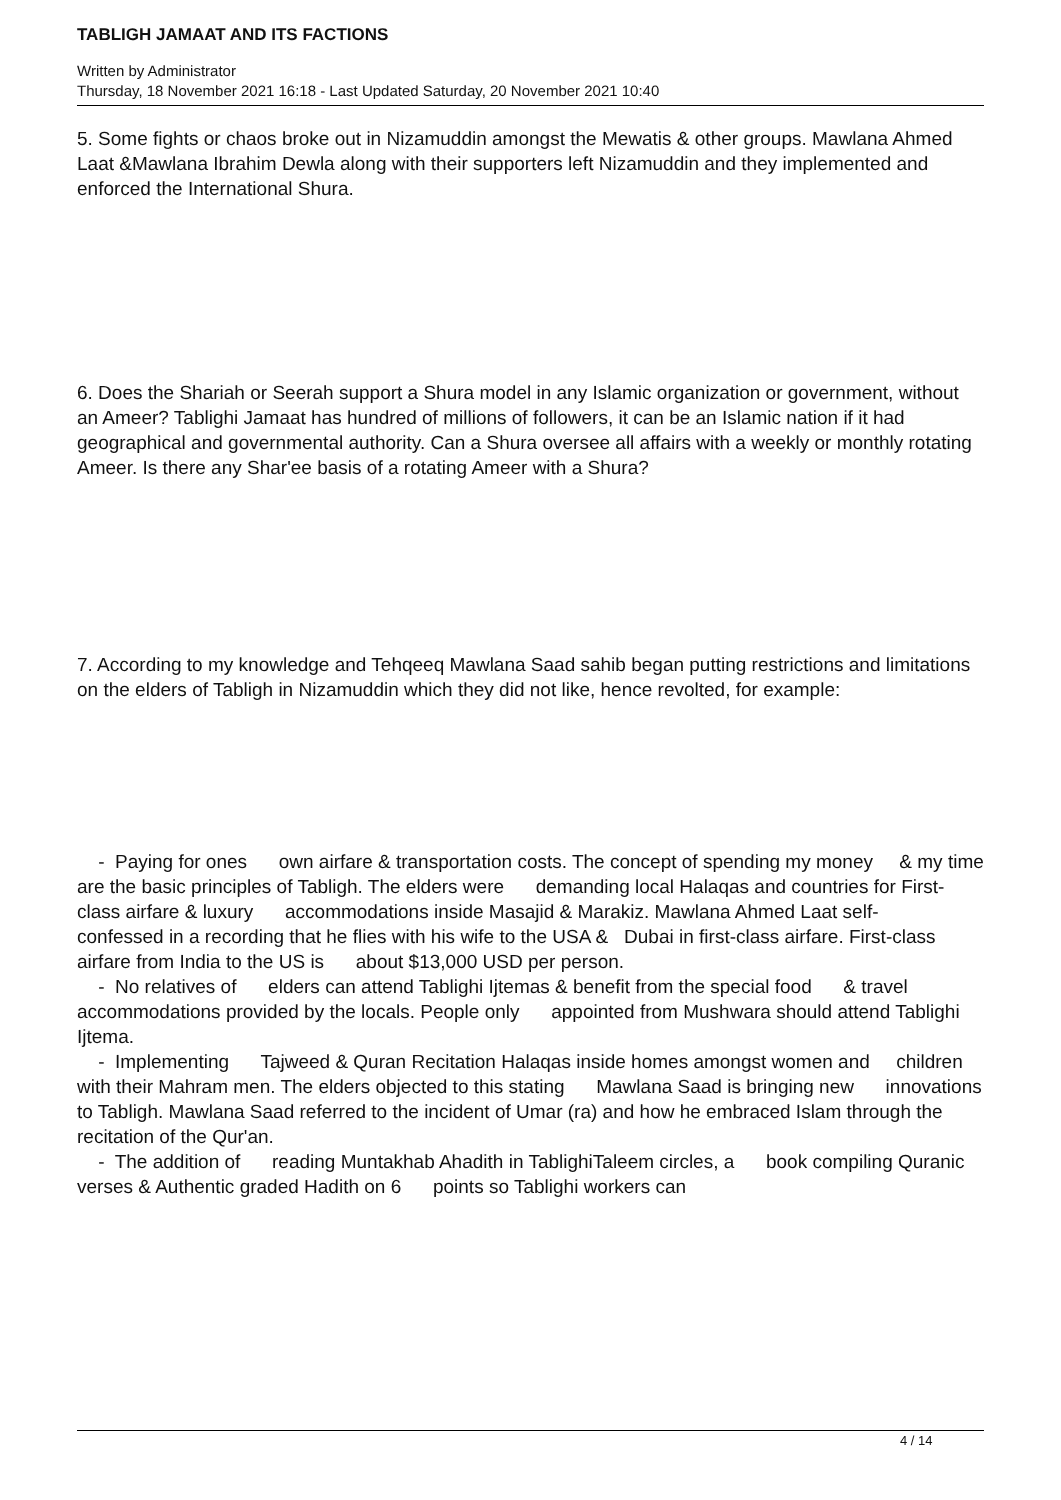TABLIGH JAMAAT AND ITS FACTIONS
Written by Administrator
Thursday, 18 November 2021 16:18 - Last Updated Saturday, 20 November 2021 10:40
5. Some fights or chaos broke out in Nizamuddin amongst the Mewatis & other groups. Mawlana Ahmed Laat &Mawlana Ibrahim Dewla along with their supporters left Nizamuddin and they implemented and enforced the International Shura.
6. Does the Shariah or Seerah support a Shura model in any Islamic organization or government, without an Ameer? Tablighi Jamaat has hundred of millions of followers, it can be an Islamic nation if it had geographical and governmental authority. Can a Shura oversee all affairs with a weekly or monthly rotating Ameer. Is there any Shar'ee basis of a rotating Ameer with a Shura?
7. According to my knowledge and Tehqeeq Mawlana Saad sahib began putting restrictions and limitations on the elders of Tabligh in Nizamuddin which they did not like, hence revolted, for example:
- Paying for ones own airfare & transportation costs. The concept of spending my money & my time are the basic principles of Tabligh. The elders were demanding local Halaqas and countries for First-class airfare & luxury accommodations inside Masajid & Marakiz. Mawlana Ahmed Laat self- confessed in a recording that he flies with his wife to the USA & Dubai in first-class airfare. First-class airfare from India to the US is about $13,000 USD per person.
- No relatives of elders can attend Tablighi Ijtemas & benefit from the special food & travel accommodations provided by the locals. People only appointed from Mushwara should attend Tablighi Ijtema.
- Implementing Tajweed & Quran Recitation Halaqas inside homes amongst women and children with their Mahram men. The elders objected to this stating Mawlana Saad is bringing new innovations to Tabligh. Mawlana Saad referred to the incident of Umar (ra) and how he embraced Islam through the recitation of the Qur'an.
- The addition of reading Muntakhab Ahadith in TablighiTaleem circles, a book compiling Quranic verses & Authentic graded Hadith on 6 points so Tablighi workers can
4 / 14